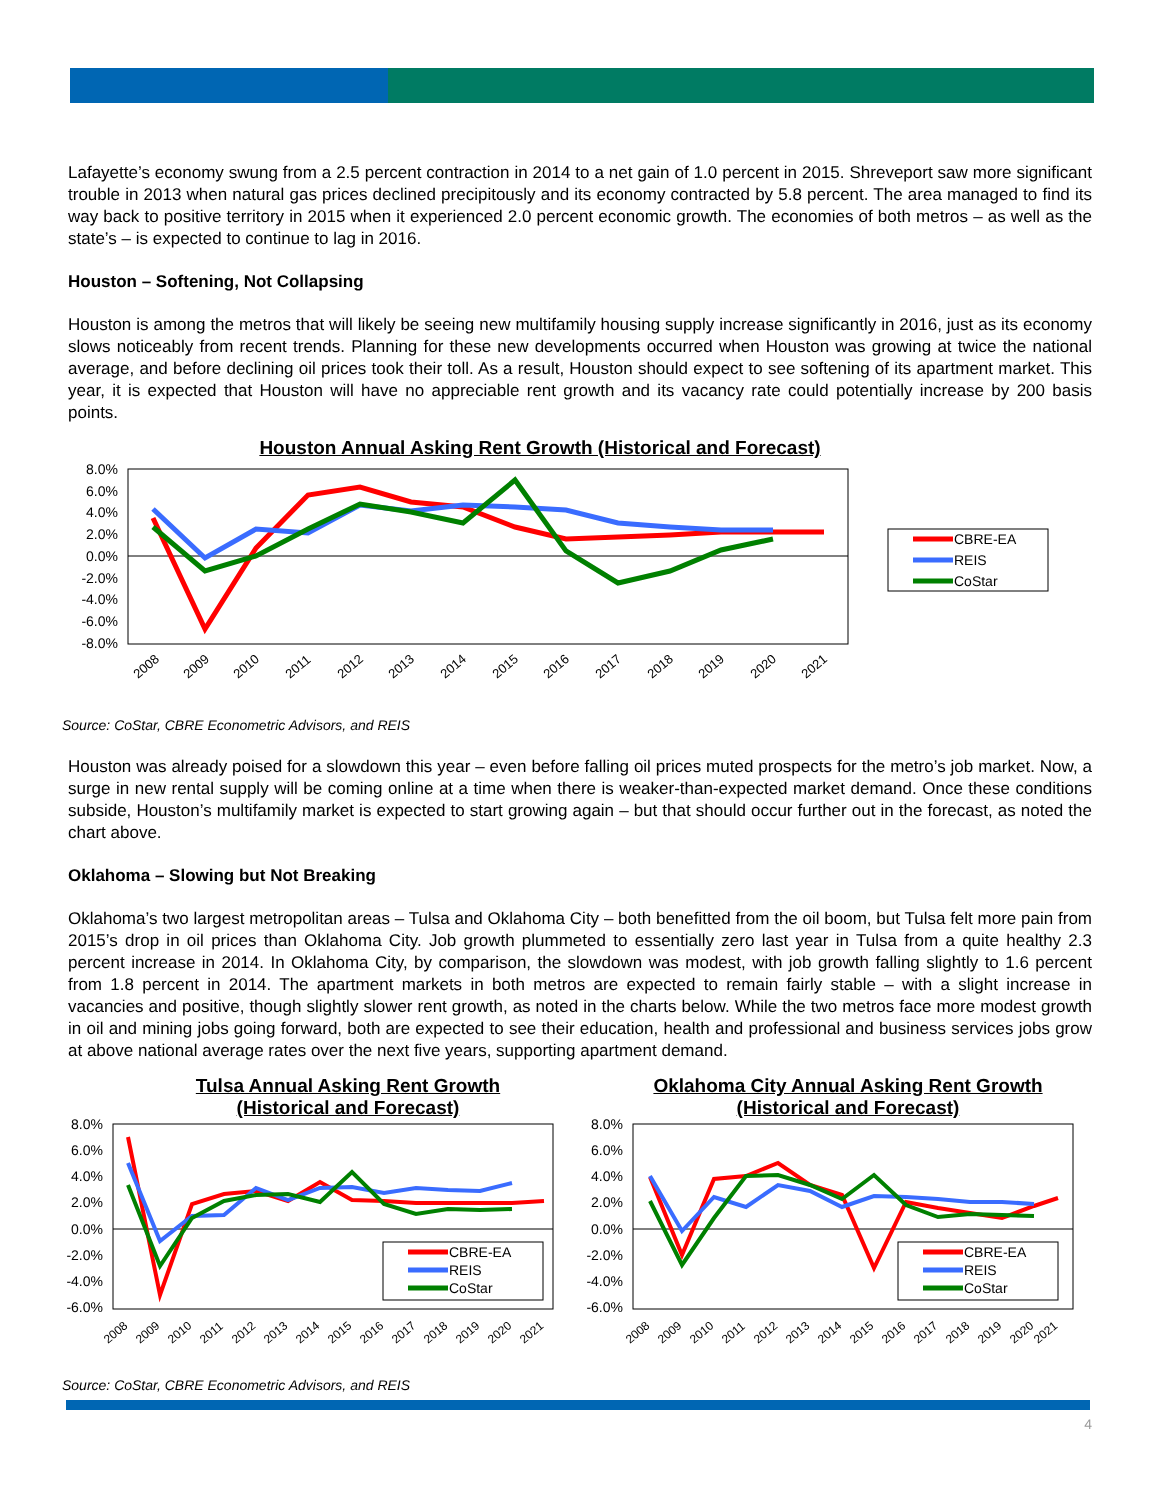Lafayette’s economy swung from a 2.5 percent contraction in 2014 to a net gain of 1.0 percent in 2015. Shreveport saw more significant trouble in 2013 when natural gas prices declined precipitously and its economy contracted by 5.8 percent. The area managed to find its way back to positive territory in 2015 when it experienced 2.0 percent economic growth. The economies of both metros – as well as the state’s – is expected to continue to lag in 2016.
Houston – Softening, Not Collapsing
Houston is among the metros that will likely be seeing new multifamily housing supply increase significantly in 2016, just as its economy slows noticeably from recent trends. Planning for these new developments occurred when Houston was growing at twice the national average, and before declining oil prices took their toll. As a result, Houston should expect to see softening of its apartment market. This year, it is expected that Houston will have no appreciable rent growth and its vacancy rate could potentially increase by 200 basis points.
Houston Annual Asking Rent Growth (Historical and Forecast)
8.0%
6.0%
4.0%
2.0%
0.0%
-2.0%
-4.0%
-6.0%
-8.0%
2008
2009
2010
2011
2012
2013
2014
2015
2016
2017
2018
2019
2020
2021
CBRE-EA
REIS
CoStar
Source: CoStar, CBRE Econometric Advisors, and REIS
Houston was already poised for a slowdown this year – even before falling oil prices muted prospects for the metro’s job market. Now, a surge in new rental supply will be coming online at a time when there is weaker-than-expected market demand. Once these conditions subside, Houston’s multifamily market is expected to start growing again – but that should occur further out in the forecast, as noted the chart above.
Oklahoma – Slowing but Not Breaking
Oklahoma’s two largest metropolitan areas – Tulsa and Oklahoma City – both benefitted from the oil boom, but Tulsa felt more pain from 2015’s drop in oil prices than Oklahoma City. Job growth plummeted to essentially zero last year in Tulsa from a quite healthy 2.3 percent increase in 2014. In Oklahoma City, by comparison, the slowdown was modest, with job growth falling slightly to 1.6 percent from 1.8 percent in 2014. The apartment markets in both metros are expected to remain fairly stable – with a slight increase in vacancies and positive, though slightly slower rent growth, as noted in the charts below. While the two metros face more modest growth in oil and mining jobs going forward, both are expected to see their education, health and professional and business services jobs grow at above national average rates over the next five years, supporting apartment demand.
Tulsa Annual Asking Rent Growth
(Historical and Forecast)
8.0%
6.0%
4.0%
2.0%
0.0%
-2.0%
-4.0%
-6.0%
2008
2009
2010
2011
2012
2013
2014
2015
2016
2017
2018
2019
2020
2021
CBRE-EA
REIS
CoStar
Oklahoma City Annual Asking Rent Growth
(Historical and Forecast)
8.0%
6.0%
4.0%
2.0%
0.0%
-2.0%
-4.0%
-6.0%
2008
2009
2010
2011
2012
2013
2014
2015
2016
2017
2018
2019
2020
2021
CBRE-EA
REIS
CoStar
Source: CoStar, CBRE Econometric Advisors, and REIS
4